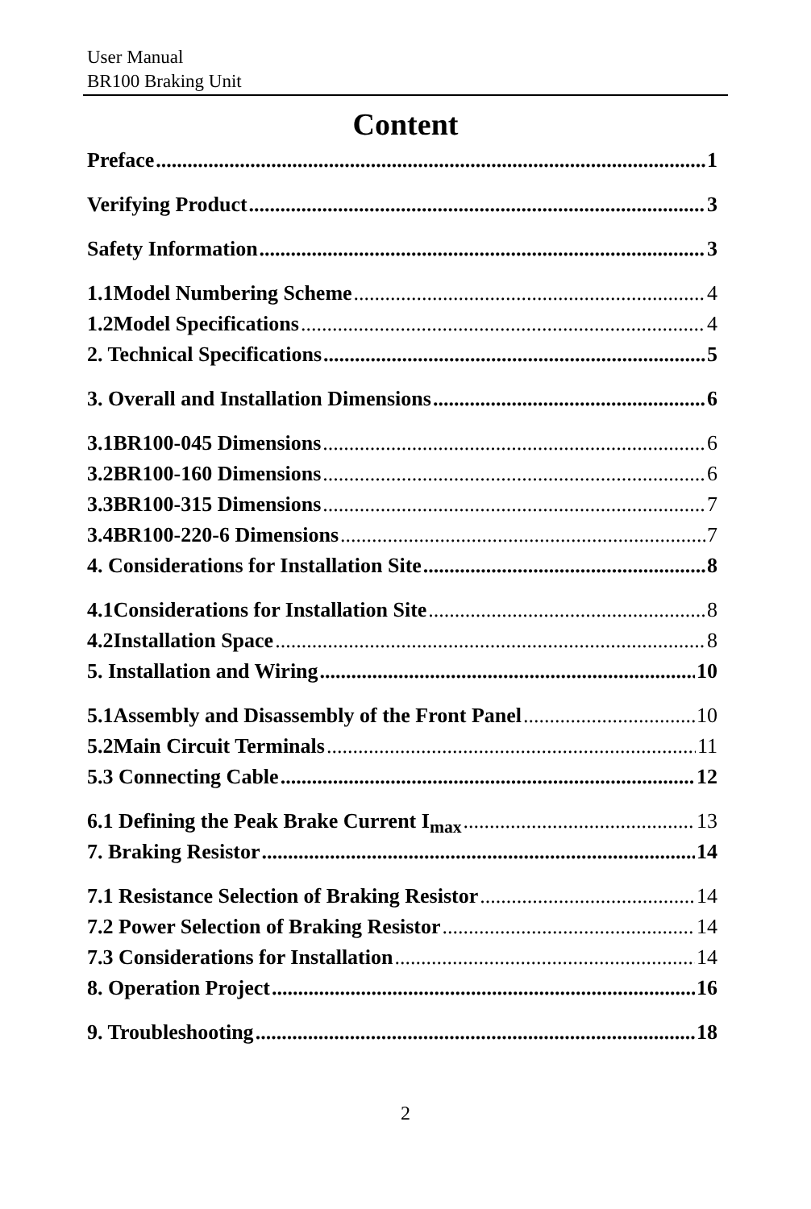User Manual
BR100 Braking Unit
Content
Preface 1
Verifying Product 3
Safety Information 3
1.1Model Numbering Scheme 4
1.2Model Specifications 4
2. Technical Specifications 5
3. Overall and Installation Dimensions 6
3.1BR100-045 Dimensions 6
3.2BR100-160 Dimensions 6
3.3BR100-315 Dimensions 7
3.4BR100-220-6 Dimensions 7
4. Considerations for Installation Site 8
4.1Considerations for Installation Site 8
4.2Installation Space 8
5. Installation and Wiring 10
5.1Assembly and Disassembly of the Front Panel 10
5.2Main Circuit Terminals 11
5.3 Connecting Cable 12
6.1 Defining the Peak Brake Current I<sub>max</sub> 13
7. Braking Resistor 14
7.1 Resistance Selection of Braking Resistor 14
7.2 Power Selection of Braking Resistor 14
7.3 Considerations for Installation 14
8. Operation Project 16
9. Troubleshooting 18
2